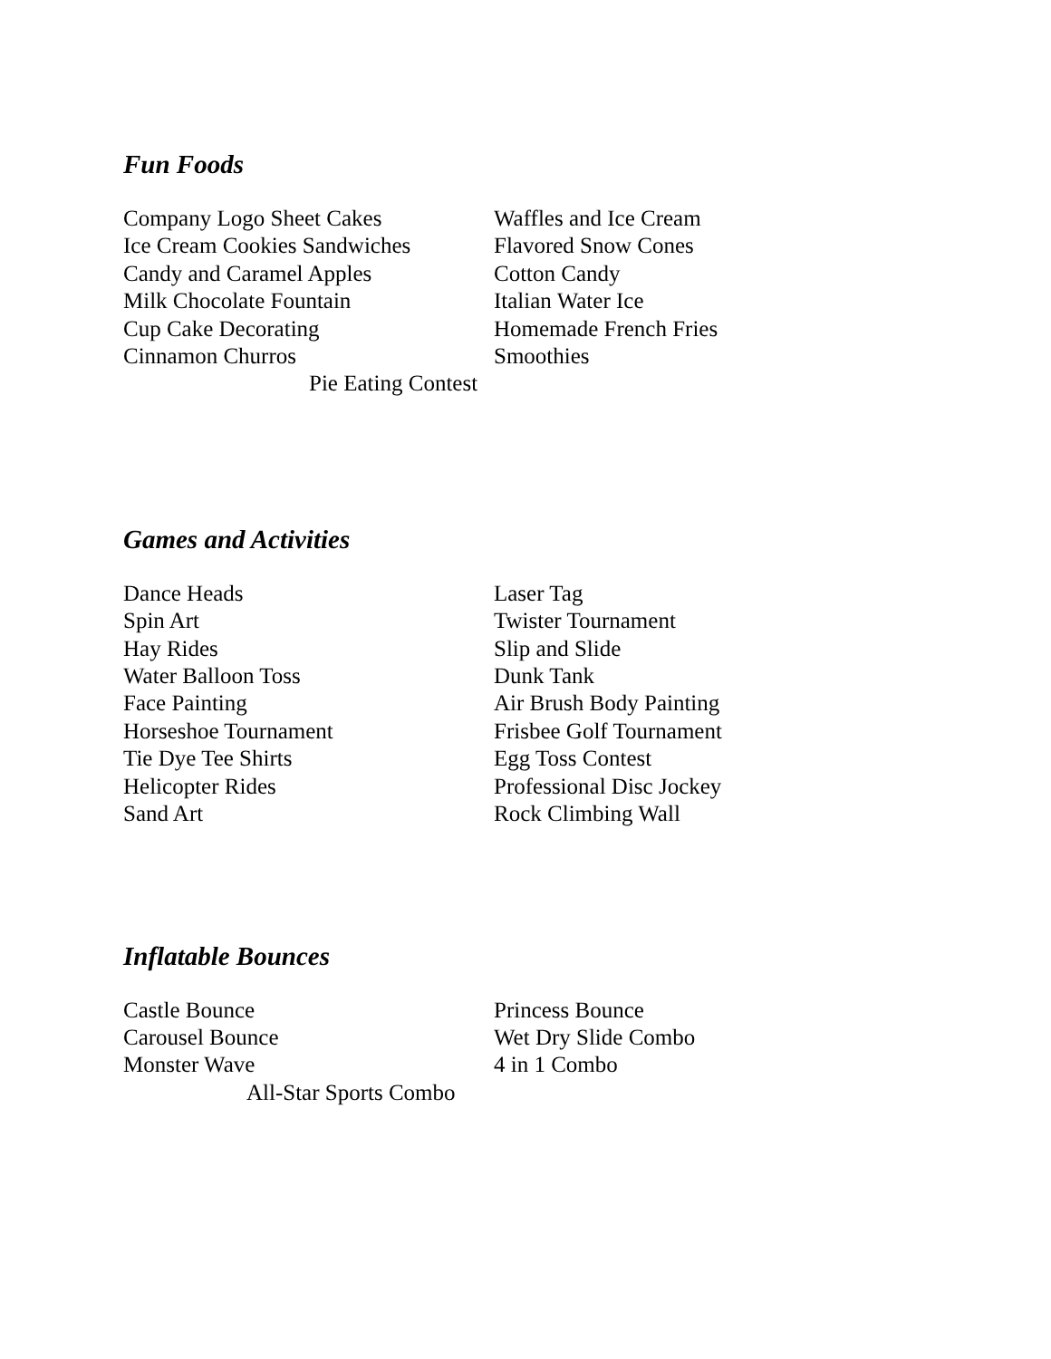Fun Foods
Company Logo Sheet Cakes Waffles and Ice Cream
Ice Cream Cookies Sandwiches
Flavored Snow Cones
Candy and Caramel Apples Cotton Candy
Milk Chocolate Fountain Italian Water Ice
Cup Cake Decorating Homemade French Fries
Cinnamon Churros Smoothies
Pie Eating Contest
Games and Activities
Dance Heads Laser Tag
Spin Art Twister Tournament
Hay Rides Slip and Slide
Water Balloon Toss Dunk Tank
Face Painting Air Brush Body Painting
Horseshoe Tournament Frisbee Golf Tournament
Tie Dye Tee Shirts Egg Toss Contest
Helicopter Rides Professional Disc Jockey
Sand Art Rock Climbing Wall
Inflatable Bounces
Castle Bounce Princess Bounce
Carousel Bounce Wet Dry Slide Combo
Monster Wave 4 in 1 Combo
All-Star Sports Combo